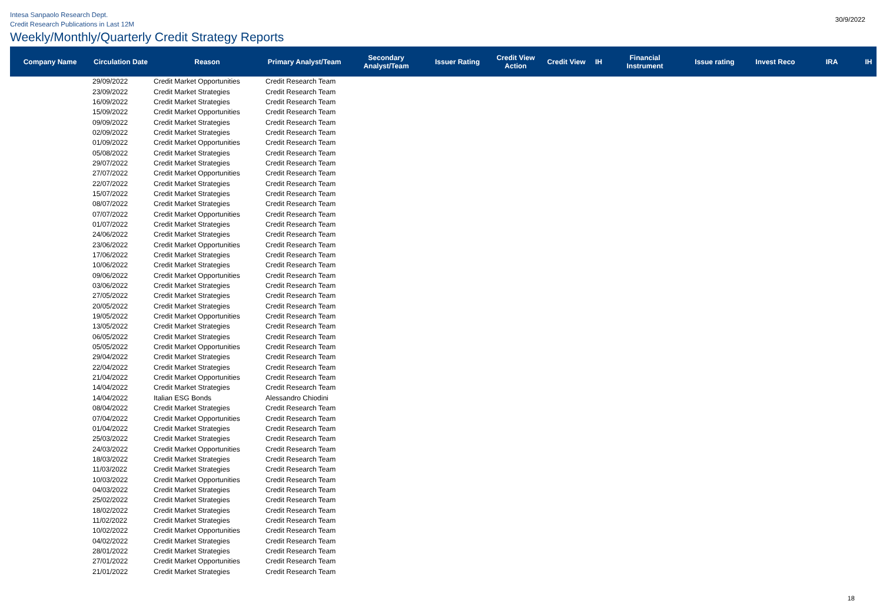Intesa Sanpaolo Research Dept.
Credit Research Publications in Last 12M
30/9/2022
Weekly/Monthly/Quarterly Credit Strategy Reports
| Company Name | Circulation Date | Reason | Primary Analyst/Team | Secondary Analyst/Team | Issuer Rating | Credit View Action | Credit View | IH | Financial Instrument | Issue rating | Invest Reco | IRA | IH |
| --- | --- | --- | --- | --- | --- | --- | --- | --- | --- | --- | --- | --- | --- |
| | 29/09/2022 | Credit Market Opportunities | Credit Research Team | | | | | | | | | | |
| | 23/09/2022 | Credit Market Strategies | Credit Research Team | | | | | | | | | | |
| | 16/09/2022 | Credit Market Strategies | Credit Research Team | | | | | | | | | | |
| | 15/09/2022 | Credit Market Opportunities | Credit Research Team | | | | | | | | | | |
| | 09/09/2022 | Credit Market Strategies | Credit Research Team | | | | | | | | | | |
| | 02/09/2022 | Credit Market Strategies | Credit Research Team | | | | | | | | | | |
| | 01/09/2022 | Credit Market Opportunities | Credit Research Team | | | | | | | | | | |
| | 05/08/2022 | Credit Market Strategies | Credit Research Team | | | | | | | | | | |
| | 29/07/2022 | Credit Market Strategies | Credit Research Team | | | | | | | | | | |
| | 27/07/2022 | Credit Market Opportunities | Credit Research Team | | | | | | | | | | |
| | 22/07/2022 | Credit Market Strategies | Credit Research Team | | | | | | | | | | |
| | 15/07/2022 | Credit Market Strategies | Credit Research Team | | | | | | | | | | |
| | 08/07/2022 | Credit Market Strategies | Credit Research Team | | | | | | | | | | |
| | 07/07/2022 | Credit Market Opportunities | Credit Research Team | | | | | | | | | | |
| | 01/07/2022 | Credit Market Strategies | Credit Research Team | | | | | | | | | | |
| | 24/06/2022 | Credit Market Strategies | Credit Research Team | | | | | | | | | | |
| | 23/06/2022 | Credit Market Opportunities | Credit Research Team | | | | | | | | | | |
| | 17/06/2022 | Credit Market Strategies | Credit Research Team | | | | | | | | | | |
| | 10/06/2022 | Credit Market Strategies | Credit Research Team | | | | | | | | | | |
| | 09/06/2022 | Credit Market Opportunities | Credit Research Team | | | | | | | | | | |
| | 03/06/2022 | Credit Market Strategies | Credit Research Team | | | | | | | | | | |
| | 27/05/2022 | Credit Market Strategies | Credit Research Team | | | | | | | | | | |
| | 20/05/2022 | Credit Market Strategies | Credit Research Team | | | | | | | | | | |
| | 19/05/2022 | Credit Market Opportunities | Credit Research Team | | | | | | | | | | |
| | 13/05/2022 | Credit Market Strategies | Credit Research Team | | | | | | | | | | |
| | 06/05/2022 | Credit Market Strategies | Credit Research Team | | | | | | | | | | |
| | 05/05/2022 | Credit Market Opportunities | Credit Research Team | | | | | | | | | | |
| | 29/04/2022 | Credit Market Strategies | Credit Research Team | | | | | | | | | | |
| | 22/04/2022 | Credit Market Strategies | Credit Research Team | | | | | | | | | | |
| | 21/04/2022 | Credit Market Opportunities | Credit Research Team | | | | | | | | | | |
| | 14/04/2022 | Credit Market Strategies | Credit Research Team | | | | | | | | | | |
| | 14/04/2022 | Italian ESG Bonds | Alessandro Chiodini | | | | | | | | | | |
| | 08/04/2022 | Credit Market Strategies | Credit Research Team | | | | | | | | | | |
| | 07/04/2022 | Credit Market Opportunities | Credit Research Team | | | | | | | | | | |
| | 01/04/2022 | Credit Market Strategies | Credit Research Team | | | | | | | | | | |
| | 25/03/2022 | Credit Market Strategies | Credit Research Team | | | | | | | | | | |
| | 24/03/2022 | Credit Market Opportunities | Credit Research Team | | | | | | | | | | |
| | 18/03/2022 | Credit Market Strategies | Credit Research Team | | | | | | | | | | |
| | 11/03/2022 | Credit Market Strategies | Credit Research Team | | | | | | | | | | |
| | 10/03/2022 | Credit Market Opportunities | Credit Research Team | | | | | | | | | | |
| | 04/03/2022 | Credit Market Strategies | Credit Research Team | | | | | | | | | | |
| | 25/02/2022 | Credit Market Strategies | Credit Research Team | | | | | | | | | | |
| | 18/02/2022 | Credit Market Strategies | Credit Research Team | | | | | | | | | | |
| | 11/02/2022 | Credit Market Strategies | Credit Research Team | | | | | | | | | | |
| | 10/02/2022 | Credit Market Opportunities | Credit Research Team | | | | | | | | | | |
| | 04/02/2022 | Credit Market Strategies | Credit Research Team | | | | | | | | | | |
| | 28/01/2022 | Credit Market Strategies | Credit Research Team | | | | | | | | | | |
| | 27/01/2022 | Credit Market Opportunities | Credit Research Team | | | | | | | | | | |
| | 21/01/2022 | Credit Market Strategies | Credit Research Team | | | | | | | | | | |
18